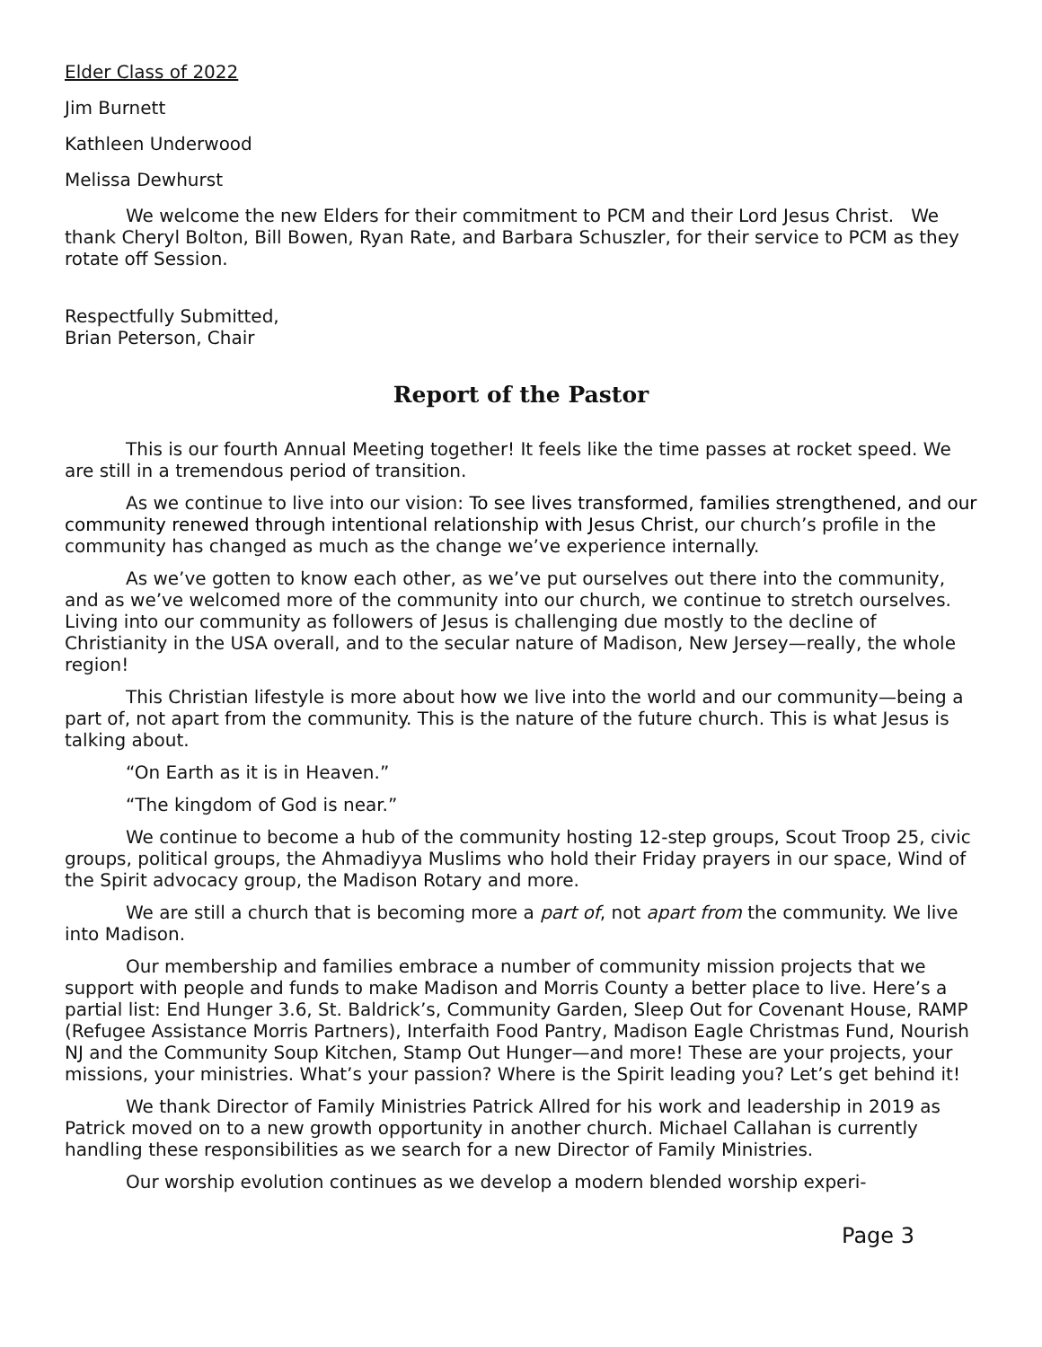Elder Class of 2022
Jim Burnett
Kathleen Underwood
Melissa Dewhurst
We welcome the new Elders for their commitment to PCM and their Lord Jesus Christ. We thank Cheryl Bolton, Bill Bowen, Ryan Rate, and Barbara Schuszler, for their service to PCM as they rotate off Session.
Respectfully Submitted,
Brian Peterson, Chair
Report of the Pastor
This is our fourth Annual Meeting together! It feels like the time passes at rocket speed. We are still in a tremendous period of transition.
As we continue to live into our vision: To see lives transformed, families strengthened, and our community renewed through intentional relationship with Jesus Christ, our church’s profile in the community has changed as much as the change we’ve experience internally.
As we’ve gotten to know each other, as we’ve put ourselves out there into the community, and as we’ve welcomed more of the community into our church, we continue to stretch ourselves. Living into our community as followers of Jesus is challenging due mostly to the decline of Christianity in the USA overall, and to the secular nature of Madison, New Jersey—really, the whole region!
This Christian lifestyle is more about how we live into the world and our community—being a part of, not apart from the community. This is the nature of the future church. This is what Jesus is talking about.
“On Earth as it is in Heaven.”
“The kingdom of God is near.”
We continue to become a hub of the community hosting 12-step groups, Scout Troop 25, civic groups, political groups, the Ahmadiyya Muslims who hold their Friday prayers in our space, Wind of the Spirit advocacy group, the Madison Rotary and more.
We are still a church that is becoming more a part of, not apart from the community. We live into Madison.
Our membership and families embrace a number of community mission projects that we support with people and funds to make Madison and Morris County a better place to live. Here’s a partial list: End Hunger 3.6, St. Baldrick’s, Community Garden, Sleep Out for Covenant House, RAMP (Refugee Assistance Morris Partners), Interfaith Food Pantry, Madison Eagle Christmas Fund, Nourish NJ and the Community Soup Kitchen, Stamp Out Hunger—and more! These are your projects, your missions, your ministries. What’s your passion? Where is the Spirit leading you? Let’s get behind it!
We thank Director of Family Ministries Patrick Allred for his work and leadership in 2019 as Patrick moved on to a new growth opportunity in another church. Michael Callahan is currently handling these responsibilities as we search for a new Director of Family Ministries.
Our worship evolution continues as we develop a modern blended worship experi-
Page 3